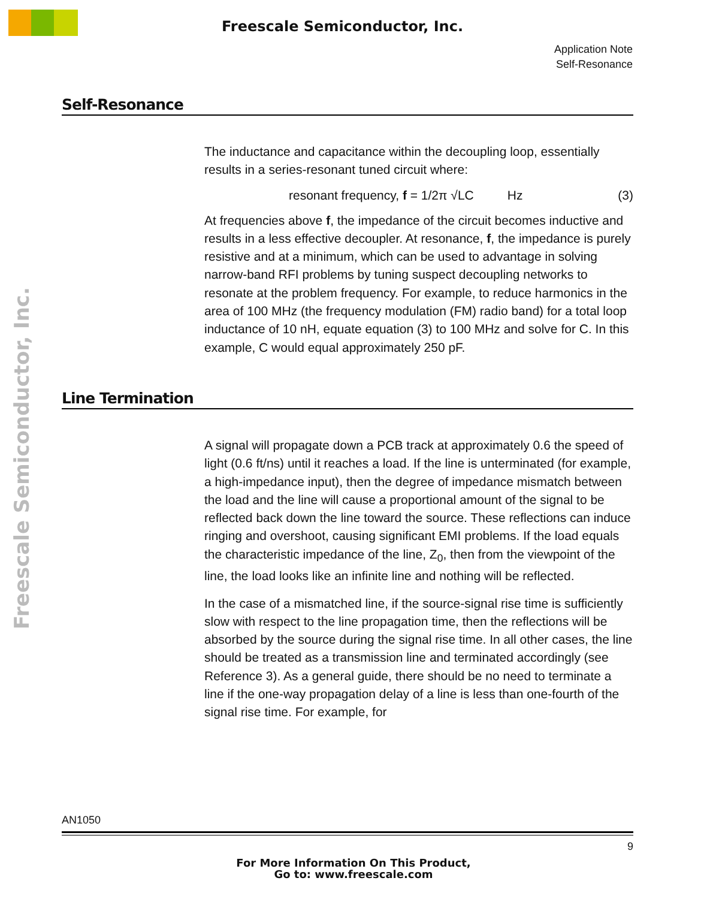Freescale Semiconductor, Inc.
Freescale Semiconductor, Inc.
Application Note
Self-Resonance
Self-Resonance
The inductance and capacitance within the decoupling loop, essentially results in a series-resonant tuned circuit where:
resonant frequency, f = 1/2π √LC Hz (3)
At frequencies above f, the impedance of the circuit becomes inductive and results in a less effective decoupler. At resonance, f, the impedance is purely resistive and at a minimum, which can be used to advantage in solving narrow-band RFI problems by tuning suspect decoupling networks to resonate at the problem frequency. For example, to reduce harmonics in the area of 100 MHz (the frequency modulation (FM) radio band) for a total loop inductance of 10 nH, equate equation (3) to 100 MHz and solve for C. In this example, C would equal approximately 250 pF.
Line Termination
A signal will propagate down a PCB track at approximately 0.6 the speed of light (0.6 ft/ns) until it reaches a load. If the line is unterminated (for example, a high-impedance input), then the degree of impedance mismatch between the load and the line will cause a proportional amount of the signal to be reflected back down the line toward the source. These reflections can induce ringing and overshoot, causing significant EMI problems. If the load equals the characteristic impedance of the line, Z<sub>0</sub>, then from the viewpoint of the line, the load looks like an infinite line and nothing will be reflected.
In the case of a mismatched line, if the source-signal rise time is sufficiently slow with respect to the line propagation time, then the reflections will be absorbed by the source during the signal rise time. In all other cases, the line should be treated as a transmission line and terminated accordingly (see Reference 3). As a general guide, there should be no need to terminate a line if the one-way propagation delay of a line is less than one-fourth of the signal rise time. For example, for
AN1050
9
For More Information On This Product,
Go to: www.freescale.com